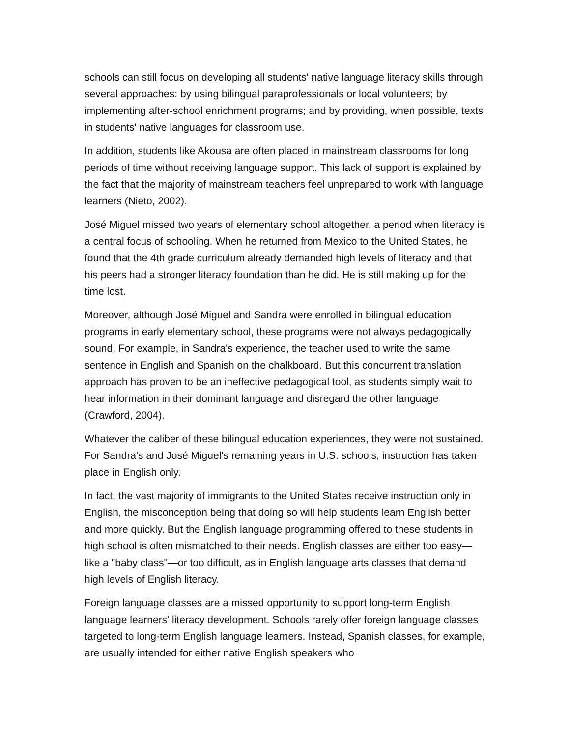schools can still focus on developing all students' native language literacy skills through several approaches: by using bilingual paraprofessionals or local volunteers; by implementing after-school enrichment programs; and by providing, when possible, texts in students' native languages for classroom use.
In addition, students like Akousa are often placed in mainstream classrooms for long periods of time without receiving language support. This lack of support is explained by the fact that the majority of mainstream teachers feel unprepared to work with language learners (Nieto, 2002).
José Miguel missed two years of elementary school altogether, a period when literacy is a central focus of schooling. When he returned from Mexico to the United States, he found that the 4th grade curriculum already demanded high levels of literacy and that his peers had a stronger literacy foundation than he did. He is still making up for the time lost.
Moreover, although José Miguel and Sandra were enrolled in bilingual education programs in early elementary school, these programs were not always pedagogically sound. For example, in Sandra's experience, the teacher used to write the same sentence in English and Spanish on the chalkboard. But this concurrent translation approach has proven to be an ineffective pedagogical tool, as students simply wait to hear information in their dominant language and disregard the other language (Crawford, 2004).
Whatever the caliber of these bilingual education experiences, they were not sustained. For Sandra's and José Miguel's remaining years in U.S. schools, instruction has taken place in English only.
In fact, the vast majority of immigrants to the United States receive instruction only in English, the misconception being that doing so will help students learn English better and more quickly. But the English language programming offered to these students in high school is often mismatched to their needs. English classes are either too easy—like a "baby class"—or too difficult, as in English language arts classes that demand high levels of English literacy.
Foreign language classes are a missed opportunity to support long-term English language learners' literacy development. Schools rarely offer foreign language classes targeted to long-term English language learners. Instead, Spanish classes, for example, are usually intended for either native English speakers who